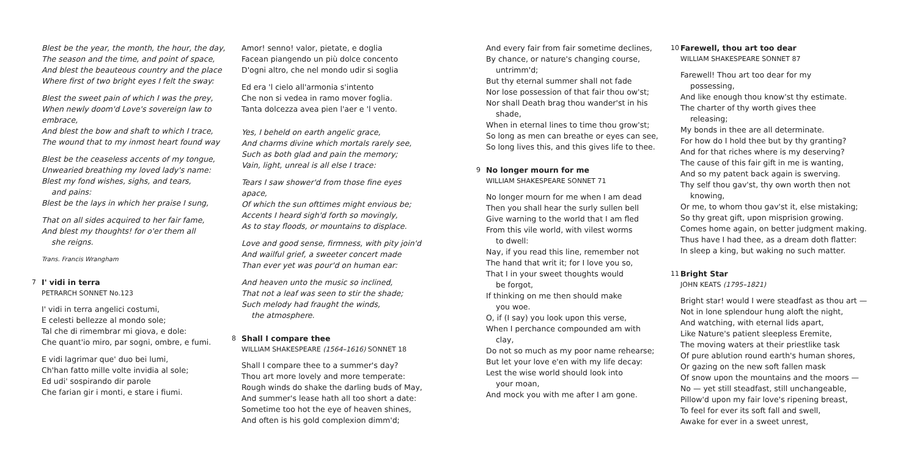Blest be the year, the month, the hour, the day,
The season and the time, and point of space,
And blest the beauteous country and the place
Where first of two bright eyes I felt the sway:
Blest the sweet pain of which I was the prey,
When newly doom'd Love's sovereign law to embrace,
And blest the bow and shaft to which I trace,
The wound that to my inmost heart found way
Blest be the ceaseless accents of my tongue,
Unwearied breathing my loved lady's name:
Blest my fond wishes, sighs, and tears,
and pains:
Blest be the lays in which her praise I sung,
That on all sides acquired to her fair fame,
And blest my thoughts! for o'er them all
she reigns.
Trans. Francis Wrangham
7 I' vidi in terra
PETRARCH SONNET No.123
I' vidi in terra angelici costumi,
E celesti bellezze al mondo sole;
Tal che di rimembrar mi giova, e dole:
Che quant'io miro, par sogni, ombre, e fumi.
E vidi lagrimar que' duo bei lumi,
Ch'han fatto mille volte invidia al sole;
Ed udi' sospirando dir parole
Che farian gir i monti, e stare i fiumi.
Amor! senno! valor, pietate, e doglia
Facean piangendo un più dolce concento
D'ogni altro, che nel mondo udir si soglia
Ed era 'l cielo all'armonia s'intento
Che non si vedea in ramo mover foglia.
Tanta dolcezza avea pien l'aer e 'l vento.
Yes, I beheld on earth angelic grace,
And charms divine which mortals rarely see,
Such as both glad and pain the memory;
Vain, light, unreal is all else I trace:
Tears I saw shower'd from those fine eyes apace,
Of which the sun ofttimes might envious be;
Accents I heard sigh'd forth so movingly,
As to stay floods, or mountains to displace.
Love and good sense, firmness, with pity join'd
And wailful grief, a sweeter concert made
Than ever yet was pour'd on human ear:
And heaven unto the music so inclined,
That not a leaf was seen to stir the shade;
Such melody had fraught the winds,
the atmosphere.
8 Shall I compare thee
WILLIAM SHAKESPEARE (1564–1616) SONNET 18
Shall I compare thee to a summer's day?
Thou art more lovely and more temperate:
Rough winds do shake the darling buds of May,
And summer's lease hath all too short a date:
Sometime too hot the eye of heaven shines,
And often is his gold complexion dimm'd;
And every fair from fair sometime declines,
By chance, or nature's changing course,
untrimm'd;
But thy eternal summer shall not fade
Nor lose possession of that fair thou ow'st;
Nor shall Death brag thou wander'st in his
shade,
When in eternal lines to time thou grow'st;
So long as men can breathe or eyes can see,
So long lives this, and this gives life to thee.
9 No longer mourn for me
WILLIAM SHAKESPEARE SONNET 71
No longer mourn for me when I am dead
Then you shall hear the surly sullen bell
Give warning to the world that I am fled
From this vile world, with vilest worms
to dwell:
Nay, if you read this line, remember not
The hand that writ it; for I love you so,
That I in your sweet thoughts would
be forgot,
If thinking on me then should make
you woe.
O, if (I say) you look upon this verse,
When I perchance compounded am with
clay,
Do not so much as my poor name rehearse;
But let your love e'en with my life decay:
Lest the wise world should look into
your moan,
And mock you with me after I am gone.
10 Farewell, thou art too dear
WILLIAM SHAKESPEARE SONNET 87
Farewell! Thou art too dear for my
possessing,
And like enough thou know'st thy estimate.
The charter of thy worth gives thee
releasing;
My bonds in thee are all determinate.
For how do I hold thee but by thy granting?
And for that riches where is my deserving?
The cause of this fair gift in me is wanting,
And so my patent back again is swerving.
Thy self thou gav'st, thy own worth then not
knowing,
Or me, to whom thou gav'st it, else mistaking;
So thy great gift, upon misprision growing.
Comes home again, on better judgment making.
Thus have I had thee, as a dream doth flatter:
In sleep a king, but waking no such matter.
11 Bright Star
JOHN KEATS (1795–1821)
Bright star! would I were steadfast as thou art —
Not in lone splendour hung aloft the night,
And watching, with eternal lids apart,
Like Nature's patient sleepless Eremite,
The moving waters at their priestlike task
Of pure ablution round earth's human shores,
Or gazing on the new soft fallen mask
Of snow upon the mountains and the moors —
No — yet still steadfast, still unchangeable,
Pillow'd upon my fair love's ripening breast,
To feel for ever its soft fall and swell,
Awake for ever in a sweet unrest,